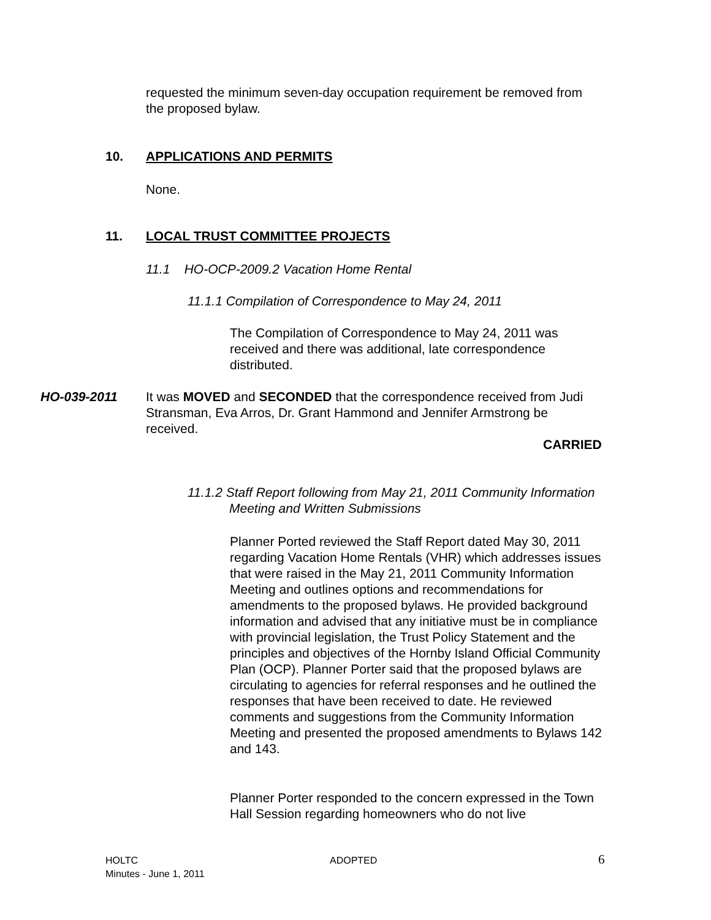requested the minimum seven-day occupation requirement be removed from the proposed bylaw.
10. APPLICATIONS AND PERMITS
None.
11. LOCAL TRUST COMMITTEE PROJECTS
11.1 HO-OCP-2009.2 Vacation Home Rental
11.1.1 Compilation of Correspondence to May 24, 2011
The Compilation of Correspondence to May 24, 2011 was received and there was additional, late correspondence distributed.
HO-039-2011
It was MOVED and SECONDED that the correspondence received from Judi Stransman, Eva Arros, Dr. Grant Hammond and Jennifer Armstrong be received.
CARRIED
11.1.2 Staff Report following from May 21, 2011 Community Information Meeting and Written Submissions
Planner Ported reviewed the Staff Report dated May 30, 2011 regarding Vacation Home Rentals (VHR) which addresses issues that were raised in the May 21, 2011 Community Information Meeting and outlines options and recommendations for amendments to the proposed bylaws. He provided background information and advised that any initiative must be in compliance with provincial legislation, the Trust Policy Statement and the principles and objectives of the Hornby Island Official Community Plan (OCP). Planner Porter said that the proposed bylaws are circulating to agencies for referral responses and he outlined the responses that have been received to date. He reviewed comments and suggestions from the Community Information Meeting and presented the proposed amendments to Bylaws 142 and 143.
Planner Porter responded to the concern expressed in the Town Hall Session regarding homeowners who do not live
HOLTC
Minutes - June 1, 2011
ADOPTED 6